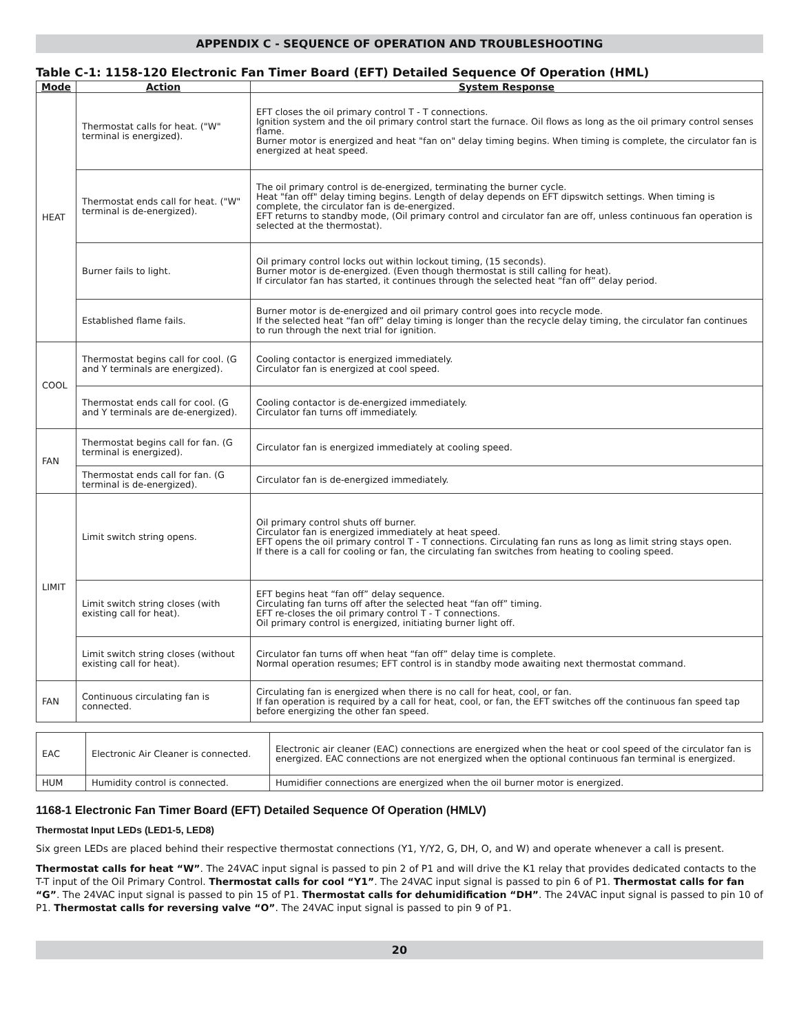APPENDIX C - SEQUENCE OF OPERATION AND TROUBLESHOOTING
Table C-1: 1158-120 Electronic Fan Timer Board (EFT) Detailed Sequence Of Operation (HML)
| Mode | Action | System Response |
| --- | --- | --- |
| HEAT | Thermostat calls for heat. ("W" terminal is energized). | EFT closes the oil primary control T - T connections. Ignition system and the oil primary control start the furnace. Oil flows as long as the oil primary control senses flame. Burner motor is energized and heat "fan on" delay timing begins. When timing is complete, the circulator fan is energized at heat speed. |
| | Thermostat ends call for heat. ("W" terminal is de-energized). | The oil primary control is de-energized, terminating the burner cycle. Heat "fan off" delay timing begins. Length of delay depends on EFT dipswitch settings. When timing is complete, the circulator fan is de-energized. EFT returns to standby mode, (Oil primary control and circulator fan are off, unless continuous fan operation is selected at the thermostat). |
| | Burner fails to light. | Oil primary control locks out within lockout timing, (15 seconds). Burner motor is de-energized. (Even though thermostat is still calling for heat). If circulator fan has started, it continues through the selected heat “fan off” delay period. |
| | Established flame fails. | Burner motor is de-energized and oil primary control goes into recycle mode. If the selected heat “fan off” delay timing is longer than the recycle delay timing, the circulator fan continues to run through the next trial for ignition. |
| COOL | Thermostat begins call for cool. (G and Y terminals are energized). | Cooling contactor is energized immediately. Circulator fan is energized at cool speed. |
| | Thermostat ends call for cool. (G and Y terminals are de-energized). | Cooling contactor is de-energized immediately. Circulator fan turns off immediately. |
| FAN | Thermostat begins call for fan. (G terminal is energized). | Circulator fan is energized immediately at cooling speed. |
| | Thermostat ends call for fan. (G terminal is de-energized). | Circulator fan is de-energized immediately. |
| LIMIT | Limit switch string opens. | Oil primary control shuts off burner. Circulator fan is energized immediately at heat speed. EFT opens the oil primary control T - T connections. Circulating fan runs as long as limit string stays open. If there is a call for cooling or fan, the circulating fan switches from heating to cooling speed. |
| | Limit switch string closes (with existing call for heat). | EFT begins heat “fan off” delay sequence. Circulating fan turns off after the selected heat “fan off” timing. EFT re-closes the oil primary control T - T connections. Oil primary control is energized, initiating burner light off. |
| | Limit switch string closes (without existing call for heat). | Circulator fan turns off when heat “fan off” delay time is complete. Normal operation resumes; EFT control is in standby mode awaiting next thermostat command. |
| FAN | Continuous circulating fan is connected. | Circulating fan is energized when there is no call for heat, cool, or fan. If fan operation is required by a call for heat, cool, or fan, the EFT switches off the continuous fan speed tap before energizing the other fan speed. |
| EAC | Electronic Air Cleaner is connected. | Electronic air cleaner (EAC) connections are energized when the heat or cool speed of the circulator fan is energized. EAC connections are not energized when the optional continuous fan terminal is energized. |
| HUM | Humidity control is connected. | Humidifier connections are energized when the oil burner motor is energized. |
1168-1 Electronic Fan Timer Board (EFT) Detailed Sequence Of Operation (HMLV)
Thermostat Input LEDs (LED1-5, LED8)
Six green LEDs are placed behind their respective thermostat connections (Y1, Y/Y2, G, DH, O, and W) and operate whenever a call is present.
Thermostat calls for heat “W”. The 24VAC input signal is passed to pin 2 of P1 and will drive the K1 relay that provides dedicated contacts to the T-T input of the Oil Primary Control. Thermostat calls for cool “Y1”. The 24VAC input signal is passed to pin 6 of P1. Thermostat calls for fan “G”. The 24VAC input signal is passed to pin 15 of P1. Thermostat calls for dehumidification “DH”. The 24VAC input signal is passed to pin 10 of P1. Thermostat calls for reversing valve “O”. The 24VAC input signal is passed to pin 9 of P1.
20